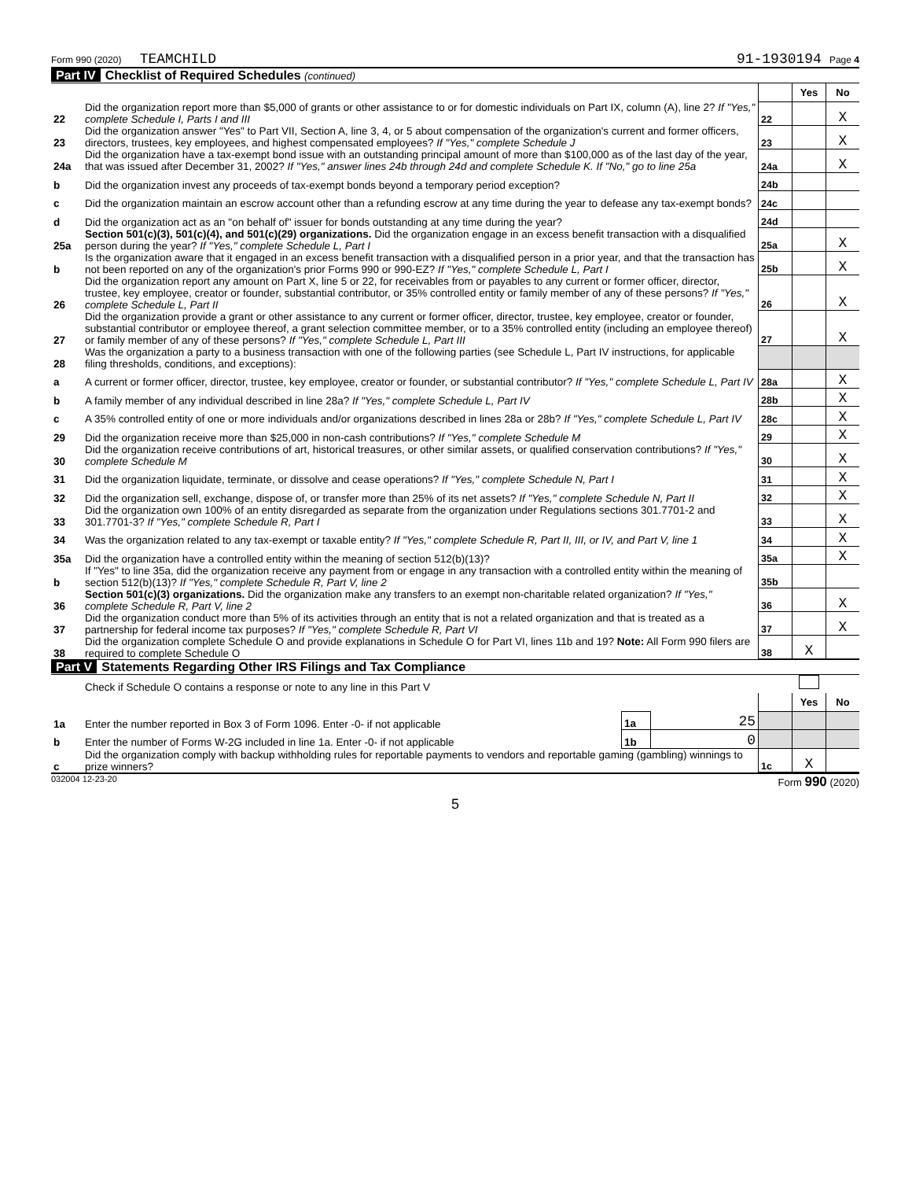Form 990 (2020) TEAMCHILD 91-1930194 Page 4
Part IV Checklist of Required Schedules (continued)
| | | | Yes | No |
| 22 | Did the organization report more than $5,000 of grants or other assistance to or for domestic individuals on Part IX, column (A), line 2? If "Yes," complete Schedule I, Parts I and III | 22 | | X |
| 23 | Did the organization answer "Yes" to Part VII, Section A, line 3, 4, or 5 about compensation of the organization's current and former officers, directors, trustees, key employees, and highest compensated employees? If "Yes," complete Schedule J | 23 | | X |
| 24a | Did the organization have a tax-exempt bond issue with an outstanding principal amount of more than $100,000 as of the last day of the year, that was issued after December 31, 2002? If "Yes," answer lines 24b through 24d and complete Schedule K. If "No," go to line 25a | 24a | | X |
| b | Did the organization invest any proceeds of tax-exempt bonds beyond a temporary period exception? | 24b | | |
| c | Did the organization maintain an escrow account other than a refunding escrow at any time during the year to defease any tax-exempt bonds? | 24c | | |
| d | Did the organization act as an "on behalf of" issuer for bonds outstanding at any time during the year? | 24d | | |
| 25a | Section 501(c)(3), 501(c)(4), and 501(c)(29) organizations. Did the organization engage in an excess benefit transaction with a disqualified person during the year? If "Yes," complete Schedule L, Part I | 25a | | X |
| b | Is the organization aware that it engaged in an excess benefit transaction with a disqualified person in a prior year, and that the transaction has not been reported on any of the organization's prior Forms 990 or 990-EZ? If "Yes," complete Schedule L, Part I | 25b | | X |
| 26 | Did the organization report any amount on Part X, line 5 or 22, for receivables from or payables to any current or former officer, director, trustee, key employee, creator or founder, substantial contributor, or 35% controlled entity or family member of any of these persons? If "Yes," complete Schedule L, Part II | 26 | | X |
| 27 | Did the organization provide a grant or other assistance to any current or former officer, director, trustee, key employee, creator or founder, substantial contributor or employee thereof, a grant selection committee member, or to a 35% controlled entity (including an employee thereof) or family member of any of these persons? If "Yes," complete Schedule L, Part III | 27 | | X |
| 28 | Was the organization a party to a business transaction with one of the following parties (see Schedule L, Part IV instructions, for applicable filing thresholds, conditions, and exceptions): | | | |
| a | A current or former officer, director, trustee, key employee, creator or founder, or substantial contributor? If "Yes," complete Schedule L, Part IV | 28a | | X |
| b | A family member of any individual described in line 28a? If "Yes," complete Schedule L, Part IV | 28b | | X |
| c | A 35% controlled entity of one or more individuals and/or organizations described in lines 28a or 28b? If "Yes," complete Schedule L, Part IV | 28c | | X |
| 29 | Did the organization receive more than $25,000 in non-cash contributions? If "Yes," complete Schedule M | 29 | | X |
| 30 | Did the organization receive contributions of art, historical treasures, or other similar assets, or qualified conservation contributions? If "Yes," complete Schedule M | 30 | | X |
| 31 | Did the organization liquidate, terminate, or dissolve and cease operations? If "Yes," complete Schedule N, Part I | 31 | | X |
| 32 | Did the organization sell, exchange, dispose of, or transfer more than 25% of its net assets? If "Yes," complete Schedule N, Part II | 32 | | X |
| 33 | Did the organization own 100% of an entity disregarded as separate from the organization under Regulations sections 301.7701-2 and 301.7701-3? If "Yes," complete Schedule R, Part I | 33 | | X |
| 34 | Was the organization related to any tax-exempt or taxable entity? If "Yes," complete Schedule R, Part II, III, or IV, and Part V, line 1 | 34 | | X |
| 35a | Did the organization have a controlled entity within the meaning of section 512(b)(13)? | 35a | | X |
| b | If "Yes" to line 35a, did the organization receive any payment from or engage in any transaction with a controlled entity within the meaning of section 512(b)(13)? If "Yes," complete Schedule R, Part V, line 2 | 35b | | |
| 36 | Section 501(c)(3) organizations. Did the organization make any transfers to an exempt non-charitable related organization? If "Yes," complete Schedule R, Part V, line 2 | 36 | | X |
| 37 | Did the organization conduct more than 5% of its activities through an entity that is not a related organization and that is treated as a partnership for federal income tax purposes? If "Yes," complete Schedule R, Part VI | 37 | | X |
| 38 | Did the organization complete Schedule O and provide explanations in Schedule O for Part VI, lines 11b and 19? Note: All Form 990 filers are required to complete Schedule O | 38 | X | |
Part V Statements Regarding Other IRS Filings and Tax Compliance
| | Check if Schedule O contains a response or note to any line in this Part V | | | | | |
| | | | | | Yes | No |
| 1a | Enter the number reported in Box 3 of Form 1096. Enter -0- if not applicable | 1a | 25 | | | |
| b | Enter the number of Forms W-2G included in line 1a. Enter -0- if not applicable | 1b | 0 | | | |
| c | Did the organization comply with backup withholding rules for reportable payments to vendors and reportable gaming (gambling) winnings to prize winners? | | | 1c | X | |
032004 12-23-20 Form 990 (2020)
5